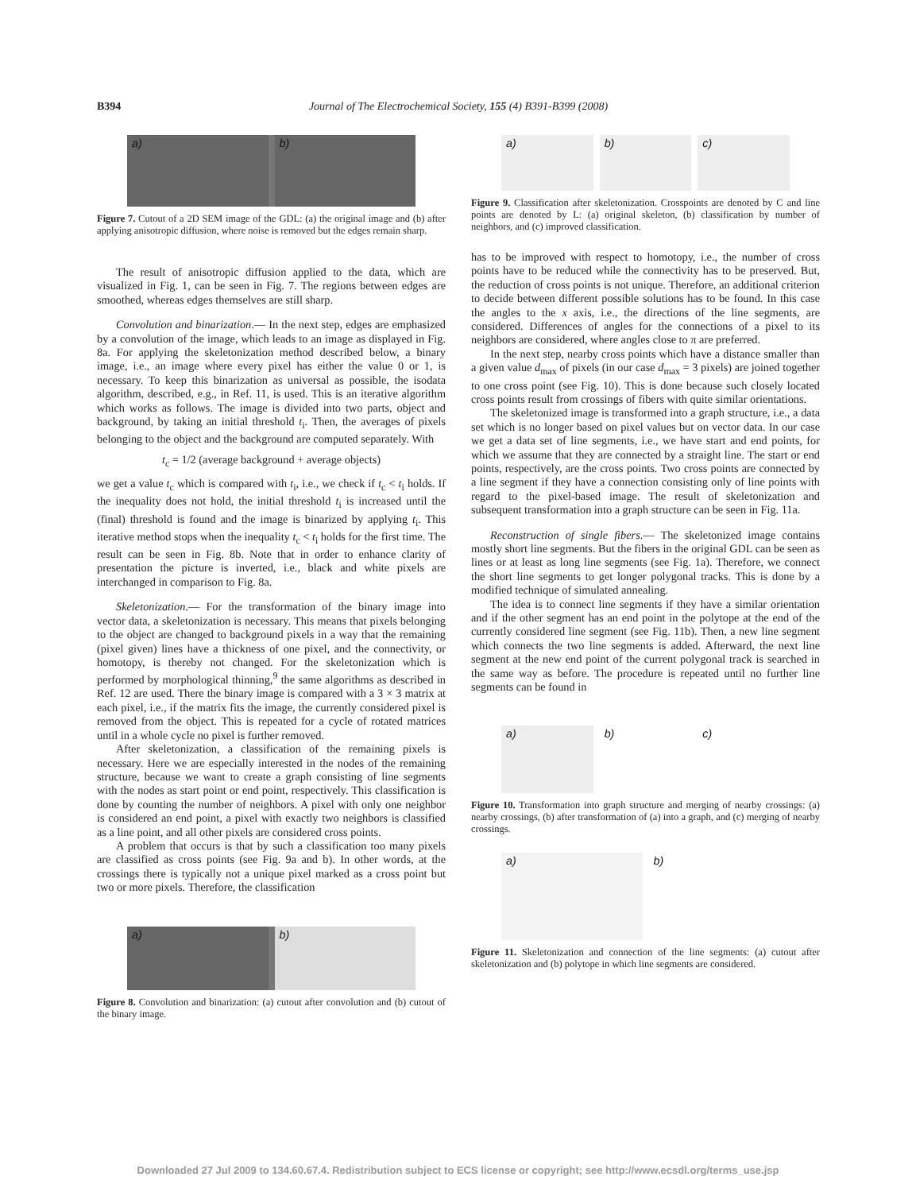B394 Journal of The Electrochemical Society, 155 (4) B391-B399 (2008)
a) b)
Figure 7. Cutout of a 2D SEM image of the GDL: (a) the original image and (b) after applying anisotropic diffusion, where noise is removed but the edges remain sharp.
The result of anisotropic diffusion applied to the data, which are visualized in Fig. 1, can be seen in Fig. 7. The regions between edges are smoothed, whereas edges themselves are still sharp.
Convolution and binarization.— In the next step, edges are emphasized by a convolution of the image, which leads to an image as displayed in Fig. 8a. For applying the skeletonization method described below, a binary image, i.e., an image where every pixel has either the value 0 or 1, is necessary. To keep this binarization as universal as possible, the isodata algorithm, described, e.g., in Ref. 11, is used. This is an iterative algorithm which works as follows. The image is divided into two parts, object and background, by taking an initial threshold t<sub>i</sub>. Then, the averages of pixels belonging to the object and the background are computed separately. With
t<sub>c</sub> = 1/2 (average background + average objects)
we get a value t<sub>c</sub> which is compared with t<sub>i</sub>, i.e., we check if t<sub>c</sub> < t<sub>i</sub> holds. If the inequality does not hold, the initial threshold t<sub>i</sub> is increased until the (final) threshold is found and the image is binarized by applying t<sub>i</sub>. This iterative method stops when the inequality t<sub>c</sub> < t<sub>i</sub> holds for the first time. The result can be seen in Fig. 8b. Note that in order to enhance clarity of presentation the picture is inverted, i.e., black and white pixels are interchanged in comparison to Fig. 8a.
Skeletonization.— For the transformation of the binary image into vector data, a skeletonization is necessary. This means that pixels belonging to the object are changed to background pixels in a way that the remaining (pixel given) lines have a thickness of one pixel, and the connectivity, or homotopy, is thereby not changed. For the skeletonization which is performed by morphological thinning,<sup>9</sup> the same algorithms as described in Ref. 12 are used. There the binary image is compared with a 3 × 3 matrix at each pixel, i.e., if the matrix fits the image, the currently considered pixel is removed from the object. This is repeated for a cycle of rotated matrices until in a whole cycle no pixel is further removed.
After skeletonization, a classification of the remaining pixels is necessary. Here we are especially interested in the nodes of the remaining structure, because we want to create a graph consisting of line segments with the nodes as start point or end point, respectively. This classification is done by counting the number of neighbors. A pixel with only one neighbor is considered an end point, a pixel with exactly two neighbors is classified as a line point, and all other pixels are considered cross points.
A problem that occurs is that by such a classification too many pixels are classified as cross points (see Fig. 9a and b). In other words, at the crossings there is typically not a unique pixel marked as a cross point but two or more pixels. Therefore, the classification
a) b)
Figure 8. Convolution and binarization: (a) cutout after convolution and (b) cutout of the binary image.
a) b) c)
Figure 9. Classification after skeletonization. Crosspoints are denoted by C and line points are denoted by L: (a) original skeleton, (b) classification by number of neighbors, and (c) improved classification.
has to be improved with respect to homotopy, i.e., the number of cross points have to be reduced while the connectivity has to be preserved. But, the reduction of cross points is not unique. Therefore, an additional criterion to decide between different possible solutions has to be found. In this case the angles to the x axis, i.e., the directions of the line segments, are considered. Differences of angles for the connections of a pixel to its neighbors are considered, where angles close to π are preferred.
In the next step, nearby cross points which have a distance smaller than a given value d<sub>max</sub> of pixels (in our case d<sub>max</sub> = 3 pixels) are joined together to one cross point (see Fig. 10). This is done because such closely located cross points result from crossings of fibers with quite similar orientations.
The skeletonized image is transformed into a graph structure, i.e., a data set which is no longer based on pixel values but on vector data. In our case we get a data set of line segments, i.e., we have start and end points, for which we assume that they are connected by a straight line. The start or end points, respectively, are the cross points. Two cross points are connected by a line segment if they have a connection consisting only of line points with regard to the pixel-based image. The result of skeletonization and subsequent transformation into a graph structure can be seen in Fig. 11a.
Reconstruction of single fibers.— The skeletonized image contains mostly short line segments. But the fibers in the original GDL can be seen as lines or at least as long line segments (see Fig. 1a). Therefore, we connect the short line segments to get longer polygonal tracks. This is done by a modified technique of simulated annealing.
The idea is to connect line segments if they have a similar orientation and if the other segment has an end point in the polytope at the end of the currently considered line segment (see Fig. 11b). Then, a new line segment which connects the two line segments is added. Afterward, the next line segment at the new end point of the current polygonal track is searched in the same way as before. The procedure is repeated until no further line segments can be found in
a) b) c)
Figure 10. Transformation into graph structure and merging of nearby crossings: (a) nearby crossings, (b) after transformation of (a) into a graph, and (c) merging of nearby crossings.
a) b)
Figure 11. Skeletonization and connection of the line segments: (a) cutout after skeletonization and (b) polytope in which line segments are considered.
Downloaded 27 Jul 2009 to 134.60.67.4. Redistribution subject to ECS license or copyright; see http://www.ecsdl.org/terms_use.jsp